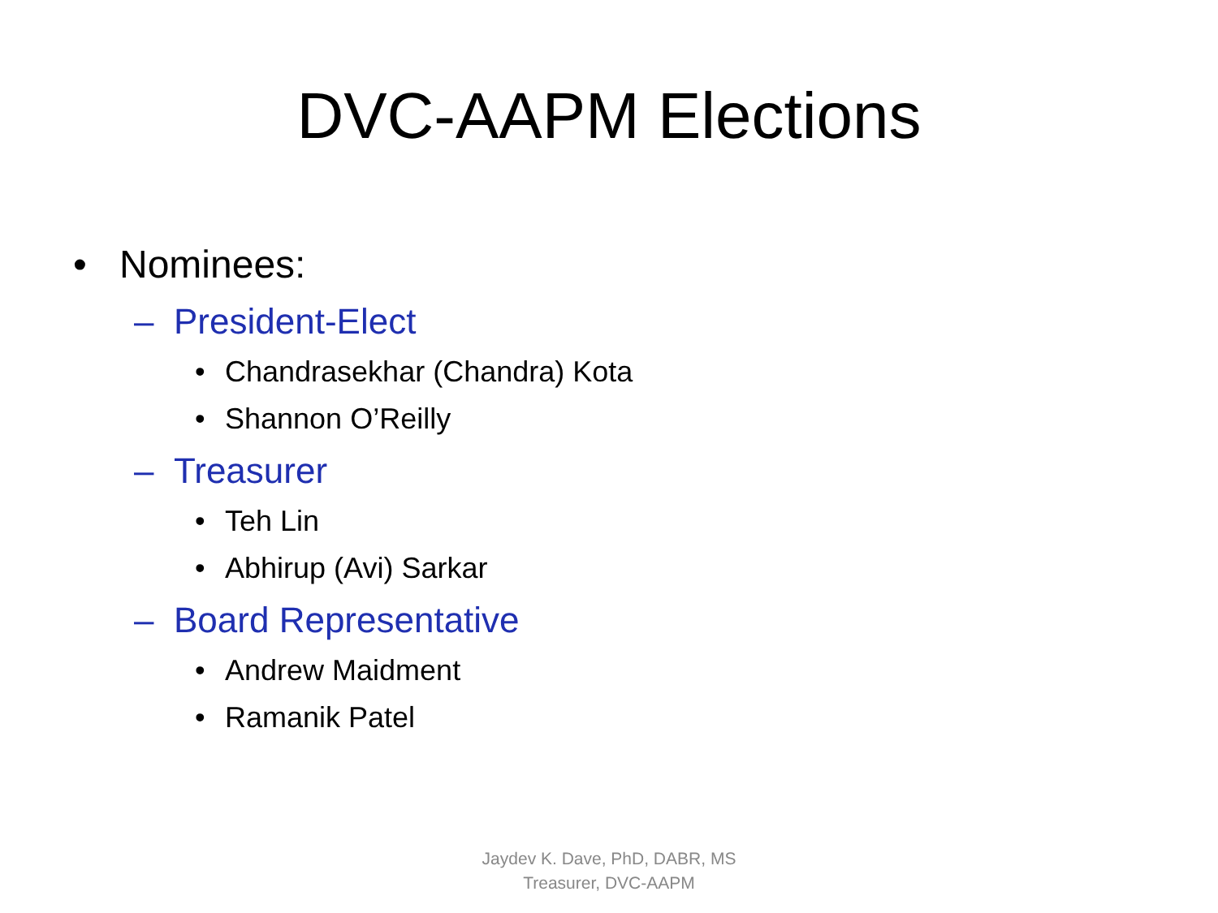DVC-AAPM Elections
• Nominees:
– President-Elect
• Chandrasekhar (Chandra) Kota
• Shannon O’Reilly
– Treasurer
• Teh Lin
• Abhirup (Avi) Sarkar
– Board Representative
• Andrew Maidment
• Ramanik Patel
Jaydev K. Dave, PhD, DABR, MS
Treasurer, DVC-AAPM